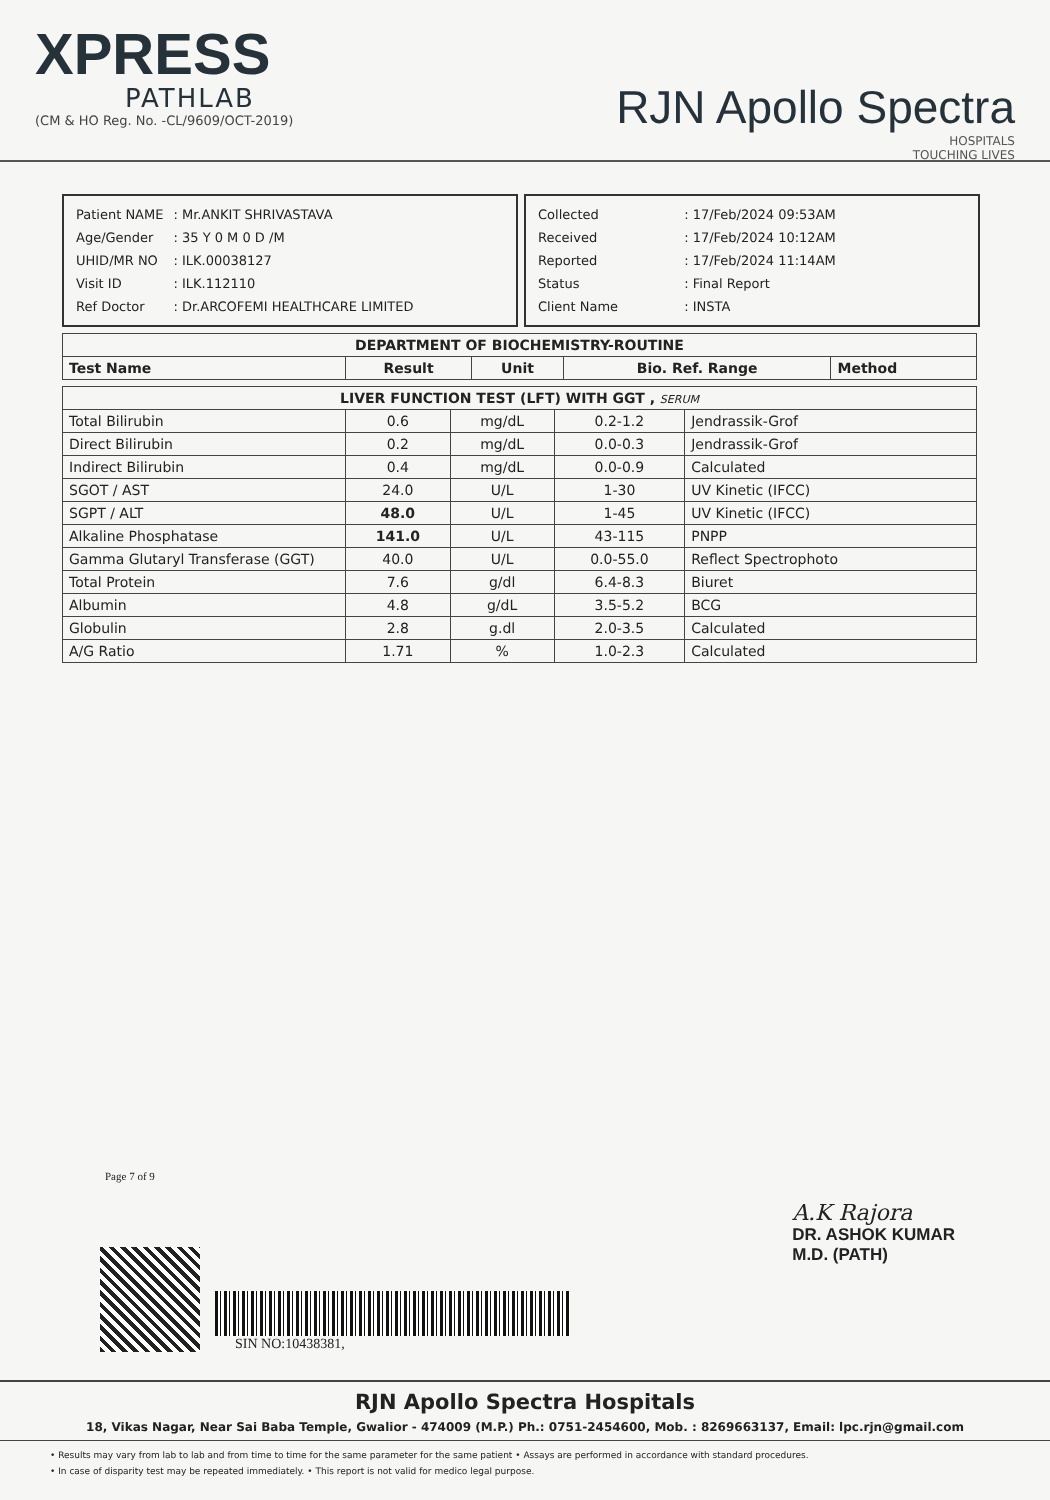XPRESS
PATHLAB
(CM & HO Reg. No. -CL/9609/OCT-2019)
RJN Apollo Spectra
HOSPITALS
TOUCHING LIVES
| Patient NAME | : Mr.ANKIT SHRIVASTAVA |
| Age/Gender | : 35 Y 0 M 0 D /M |
| UHID/MR NO | : ILK.00038127 |
| Visit ID | : ILK.112110 |
| Ref Doctor | : Dr.ARCOFEMI HEALTHCARE LIMITED |
| Collected | : 17/Feb/2024 09:53AM |
| Received | : 17/Feb/2024 10:12AM |
| Reported | : 17/Feb/2024 11:14AM |
| Status | : Final Report |
| Client Name | : INSTA |
| DEPARTMENT OF BIOCHEMISTRY-ROUTINE | | | | |
| --- | --- | --- | --- | --- |
| Test Name | Result | Unit | Bio. Ref. Range | Method |
| LIVER FUNCTION TEST (LFT) WITH GGT , SERUM | | | | |
| --- | --- | --- | --- | --- |
| Total Bilirubin | 0.6 | mg/dL | 0.2-1.2 | Jendrassik-Grof |
| Direct Bilirubin | 0.2 | mg/dL | 0.0-0.3 | Jendrassik-Grof |
| Indirect Bilirubin | 0.4 | mg/dL | 0.0-0.9 | Calculated |
| SGOT / AST | 24.0 | U/L | 1-30 | UV Kinetic (IFCC) |
| SGPT / ALT | 48.0 | U/L | 1-45 | UV Kinetic (IFCC) |
| Alkaline Phosphatase | 141.0 | U/L | 43-115 | PNPP |
| Gamma Glutaryl Transferase (GGT) | 40.0 | U/L | 0.0-55.0 | Reflect Spectrophoto |
| Total Protein | 7.6 | g/dl | 6.4-8.3 | Biuret |
| Albumin | 4.8 | g/dL | 3.5-5.2 | BCG |
| Globulin | 2.8 | g.dl | 2.0-3.5 | Calculated |
| A/G Ratio | 1.71 | % | 1.0-2.3 | Calculated |
Page 7 of 9
SIN NO:10438381,
A.K Rajora
DR. ASHOK KUMAR
M.D. (PATH)
RJN Apollo Spectra Hospitals
18, Vikas Nagar, Near Sai Baba Temple, Gwalior - 474009 (M.P.) Ph.: 0751-2454600, Mob. : 8269663137, Email: lpc.rjn@gmail.com
• Results may vary from lab to lab and from time to time for the same parameter for the same patient • Assays are performed in accordance with standard procedures.
• In case of disparity test may be repeated immediately. • This report is not valid for medico legal purpose.